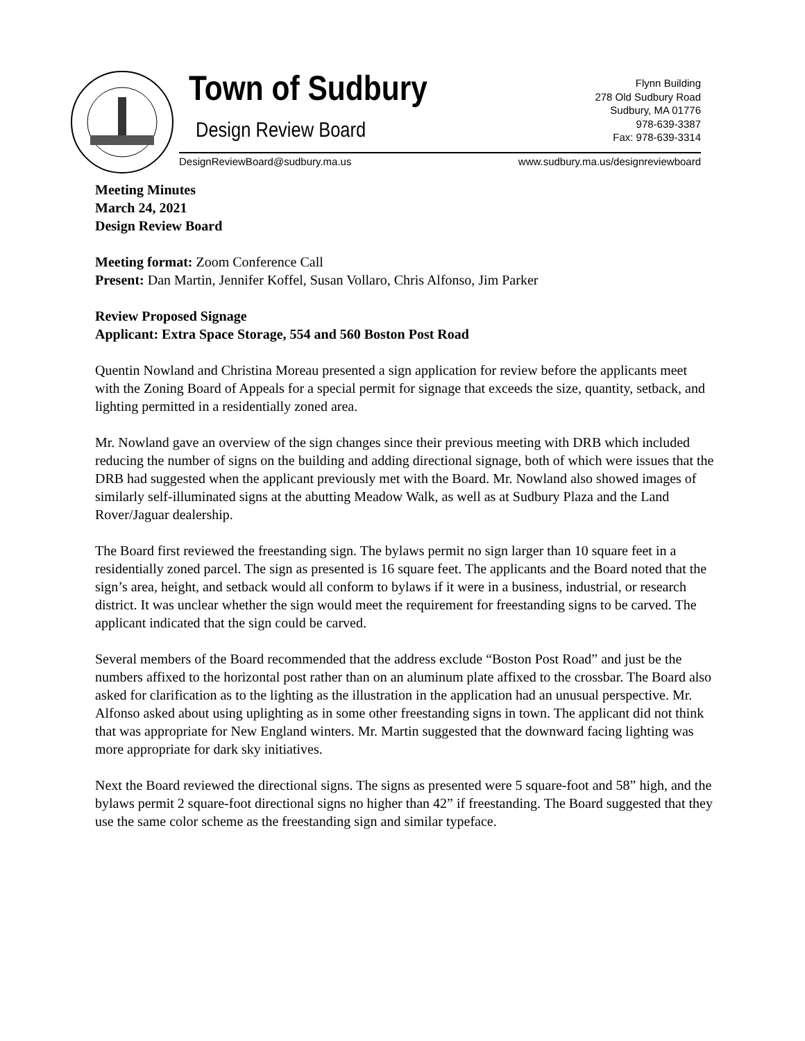Town of Sudbury
Design Review Board
Flynn Building
278 Old Sudbury Road
Sudbury, MA 01776
978-639-3387
Fax: 978-639-3314
DesignReviewBoard@sudbury.ma.us
www.sudbury.ma.us/designreviewboard
Meeting Minutes
March 24, 2021
Design Review Board
Meeting format: Zoom Conference Call
Present: Dan Martin, Jennifer Koffel, Susan Vollaro, Chris Alfonso, Jim Parker
Review Proposed Signage
Applicant: Extra Space Storage, 554 and 560 Boston Post Road
Quentin Nowland and Christina Moreau presented a sign application for review before the applicants meet with the Zoning Board of Appeals for a special permit for signage that exceeds the size, quantity, setback, and lighting permitted in a residentially zoned area.
Mr. Nowland gave an overview of the sign changes since their previous meeting with DRB which included reducing the number of signs on the building and adding directional signage, both of which were issues that the DRB had suggested when the applicant previously met with the Board. Mr. Nowland also showed images of similarly self-illuminated signs at the abutting Meadow Walk, as well as at Sudbury Plaza and the Land Rover/Jaguar dealership.
The Board first reviewed the freestanding sign. The bylaws permit no sign larger than 10 square feet in a residentially zoned parcel. The sign as presented is 16 square feet. The applicants and the Board noted that the sign’s area, height, and setback would all conform to bylaws if it were in a business, industrial, or research district. It was unclear whether the sign would meet the requirement for freestanding signs to be carved. The applicant indicated that the sign could be carved.
Several members of the Board recommended that the address exclude “Boston Post Road” and just be the numbers affixed to the horizontal post rather than on an aluminum plate affixed to the crossbar. The Board also asked for clarification as to the lighting as the illustration in the application had an unusual perspective. Mr. Alfonso asked about using uplighting as in some other freestanding signs in town. The applicant did not think that was appropriate for New England winters. Mr. Martin suggested that the downward facing lighting was more appropriate for dark sky initiatives.
Next the Board reviewed the directional signs. The signs as presented were 5 square-foot and 58” high, and the bylaws permit 2 square-foot directional signs no higher than 42” if freestanding. The Board suggested that they use the same color scheme as the freestanding sign and similar typeface.